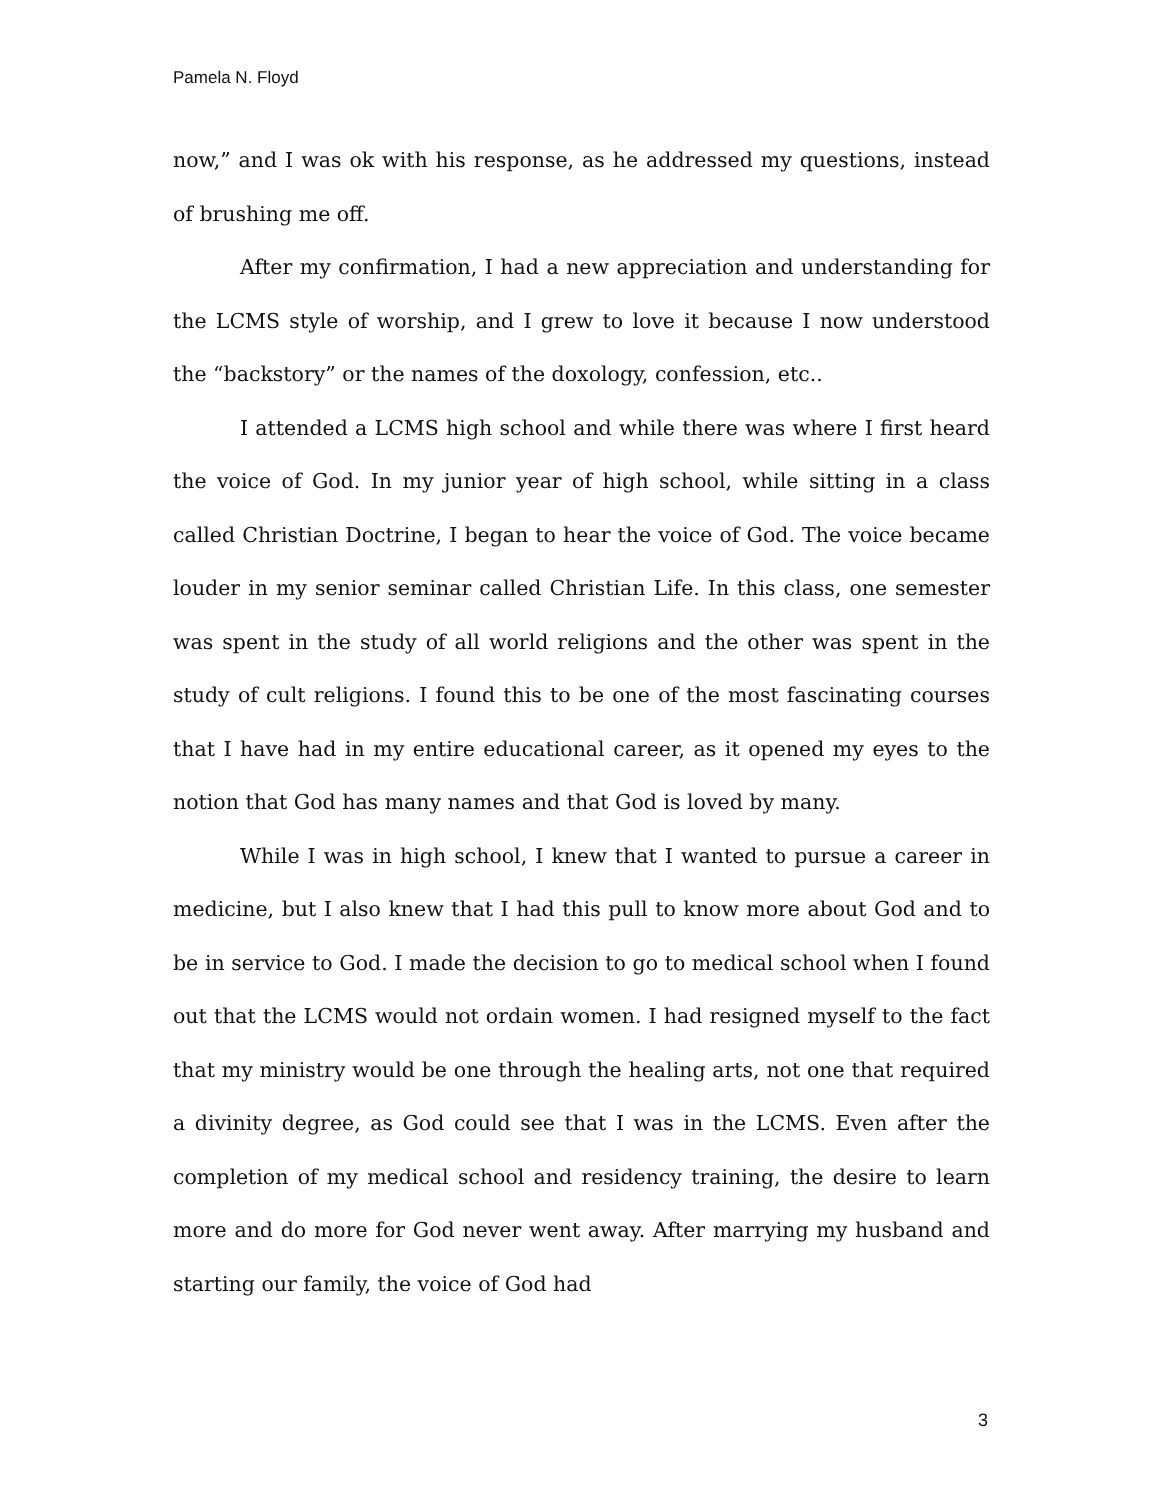Pamela N. Floyd
now,” and I was ok with his response, as he addressed my questions, instead of brushing me off.
After my confirmation, I had a new appreciation and understanding for the LCMS style of worship, and I grew to love it because I now understood the “backstory” or the names of the doxology, confession, etc..
I attended a LCMS high school and while there was where I first heard the voice of God. In my junior year of high school, while sitting in a class called Christian Doctrine, I began to hear the voice of God. The voice became louder in my senior seminar called Christian Life. In this class, one semester was spent in the study of all world religions and the other was spent in the study of cult religions. I found this to be one of the most fascinating courses that I have had in my entire educational career, as it opened my eyes to the notion that God has many names and that God is loved by many.
While I was in high school, I knew that I wanted to pursue a career in medicine, but I also knew that I had this pull to know more about God and to be in service to God. I made the decision to go to medical school when I found out that the LCMS would not ordain women. I had resigned myself to the fact that my ministry would be one through the healing arts, not one that required a divinity degree, as God could see that I was in the LCMS. Even after the completion of my medical school and residency training, the desire to learn more and do more for God never went away. After marrying my husband and starting our family, the voice of God had
3